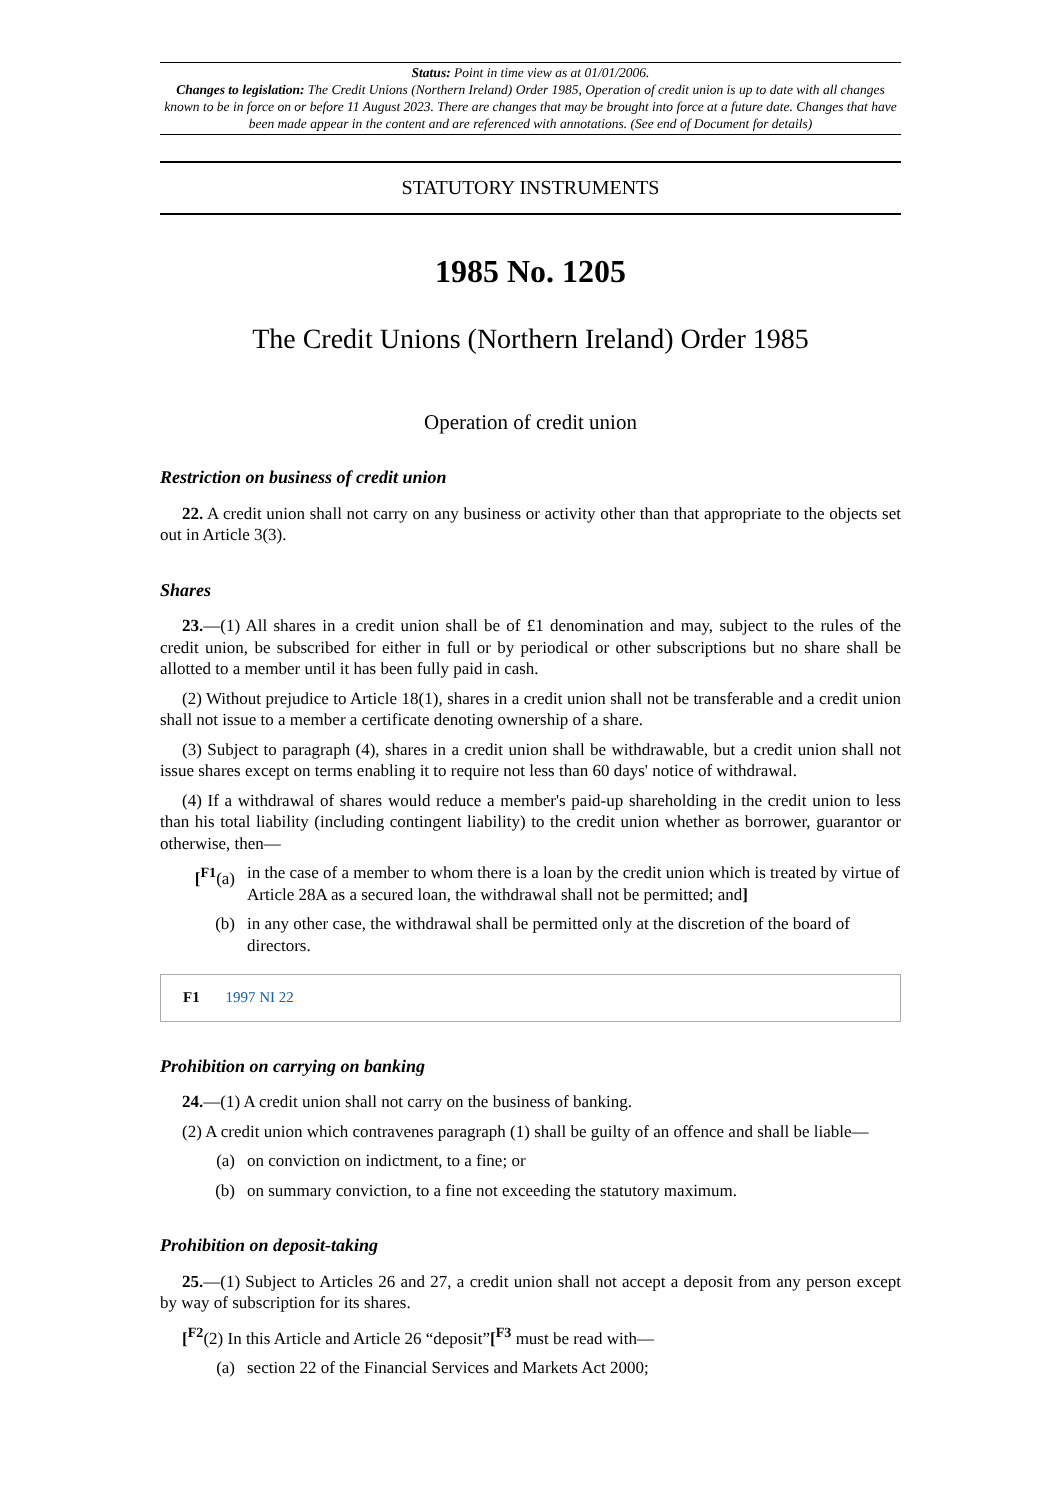Status: Point in time view as at 01/01/2006.
Changes to legislation: The Credit Unions (Northern Ireland) Order 1985, Operation of credit union is up to date with all changes known to be in force on or before 11 August 2023. There are changes that may be brought into force at a future date. Changes that have been made appear in the content and are referenced with annotations. (See end of Document for details)
STATUTORY INSTRUMENTS
1985 No. 1205
The Credit Unions (Northern Ireland) Order 1985
Operation of credit union
Restriction on business of credit union
22. A credit union shall not carry on any business or activity other than that appropriate to the objects set out in Article 3(3).
Shares
23.—(1) All shares in a credit union shall be of £1 denomination and may, subject to the rules of the credit union, be subscribed for either in full or by periodical or other subscriptions but no share shall be allotted to a member until it has been fully paid in cash.
(2) Without prejudice to Article 18(1), shares in a credit union shall not be transferable and a credit union shall not issue to a member a certificate denoting ownership of a share.
(3) Subject to paragraph (4), shares in a credit union shall be withdrawable, but a credit union shall not issue shares except on terms enabling it to require not less than 60 days' notice of withdrawal.
(4) If a withdrawal of shares would reduce a member's paid-up shareholding in the credit union to less than his total liability (including contingent liability) to the credit union whether as borrower, guarantor or otherwise, then—
[<sup>F1</sup>(a) in the case of a member to whom there is a loan by the credit union which is treated by virtue of Article 28A as a secured loan, the withdrawal shall not be permitted; and]
(b) in any other case, the withdrawal shall be permitted only at the discretion of the board of directors.
F1 1997 NI 22
Prohibition on carrying on banking
24.—(1) A credit union shall not carry on the business of banking.
(2) A credit union which contravenes paragraph (1) shall be guilty of an offence and shall be liable—
(a) on conviction on indictment, to a fine; or
(b) on summary conviction, to a fine not exceeding the statutory maximum.
Prohibition on deposit-taking
25.—(1) Subject to Articles 26 and 27, a credit union shall not accept a deposit from any person except by way of subscription for its shares.
[<sup>F2</sup>(2) In this Article and Article 26 “deposit”[<sup>F3</sup> must be read with—
(a) section 22 of the Financial Services and Markets Act 2000;